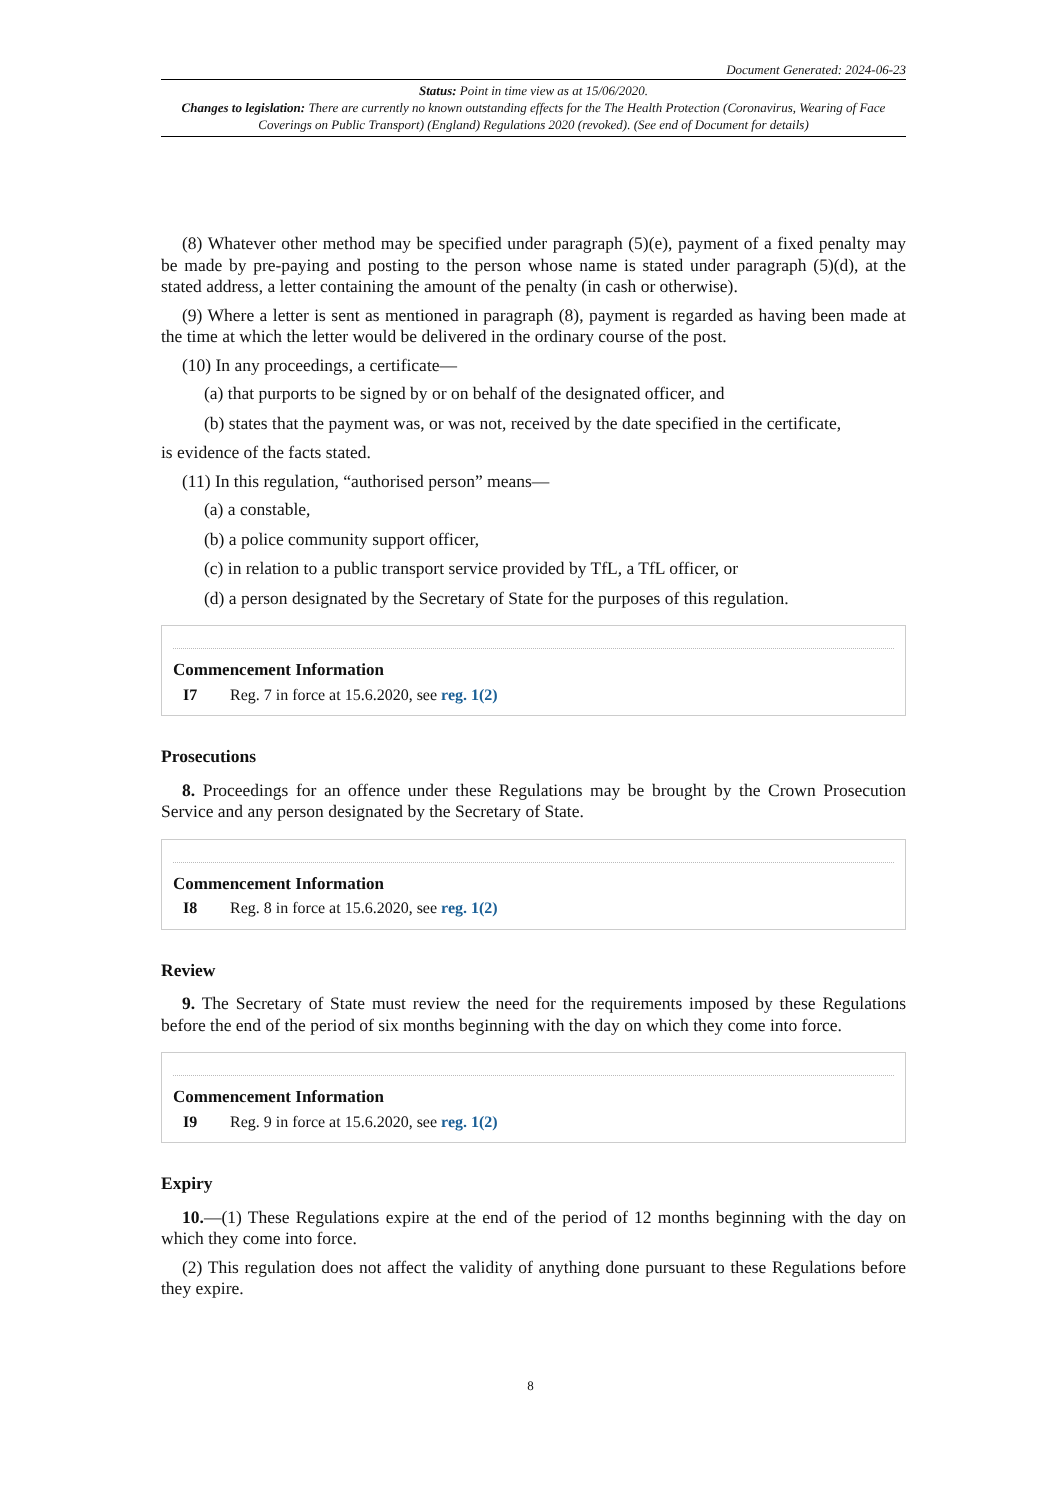Document Generated: 2024-06-23
Status: Point in time view as at 15/06/2020.
Changes to legislation: There are currently no known outstanding effects for the The Health Protection (Coronavirus, Wearing of Face Coverings on Public Transport) (England) Regulations 2020 (revoked). (See end of Document for details)
(8) Whatever other method may be specified under paragraph (5)(e), payment of a fixed penalty may be made by pre-paying and posting to the person whose name is stated under paragraph (5)(d), at the stated address, a letter containing the amount of the penalty (in cash or otherwise).
(9) Where a letter is sent as mentioned in paragraph (8), payment is regarded as having been made at the time at which the letter would be delivered in the ordinary course of the post.
(10) In any proceedings, a certificate—
(a) that purports to be signed by or on behalf of the designated officer, and
(b) states that the payment was, or was not, received by the date specified in the certificate,
is evidence of the facts stated.
(11) In this regulation, “authorised person” means—
(a) a constable,
(b) a police community support officer,
(c) in relation to a public transport service provided by TfL, a TfL officer, or
(d) a person designated by the Secretary of State for the purposes of this regulation.
Commencement Information
I7 Reg. 7 in force at 15.6.2020, see reg. 1(2)
Prosecutions
8. Proceedings for an offence under these Regulations may be brought by the Crown Prosecution Service and any person designated by the Secretary of State.
Commencement Information
I8 Reg. 8 in force at 15.6.2020, see reg. 1(2)
Review
9. The Secretary of State must review the need for the requirements imposed by these Regulations before the end of the period of six months beginning with the day on which they come into force.
Commencement Information
I9 Reg. 9 in force at 15.6.2020, see reg. 1(2)
Expiry
10.—(1) These Regulations expire at the end of the period of 12 months beginning with the day on which they come into force.
(2) This regulation does not affect the validity of anything done pursuant to these Regulations before they expire.
8